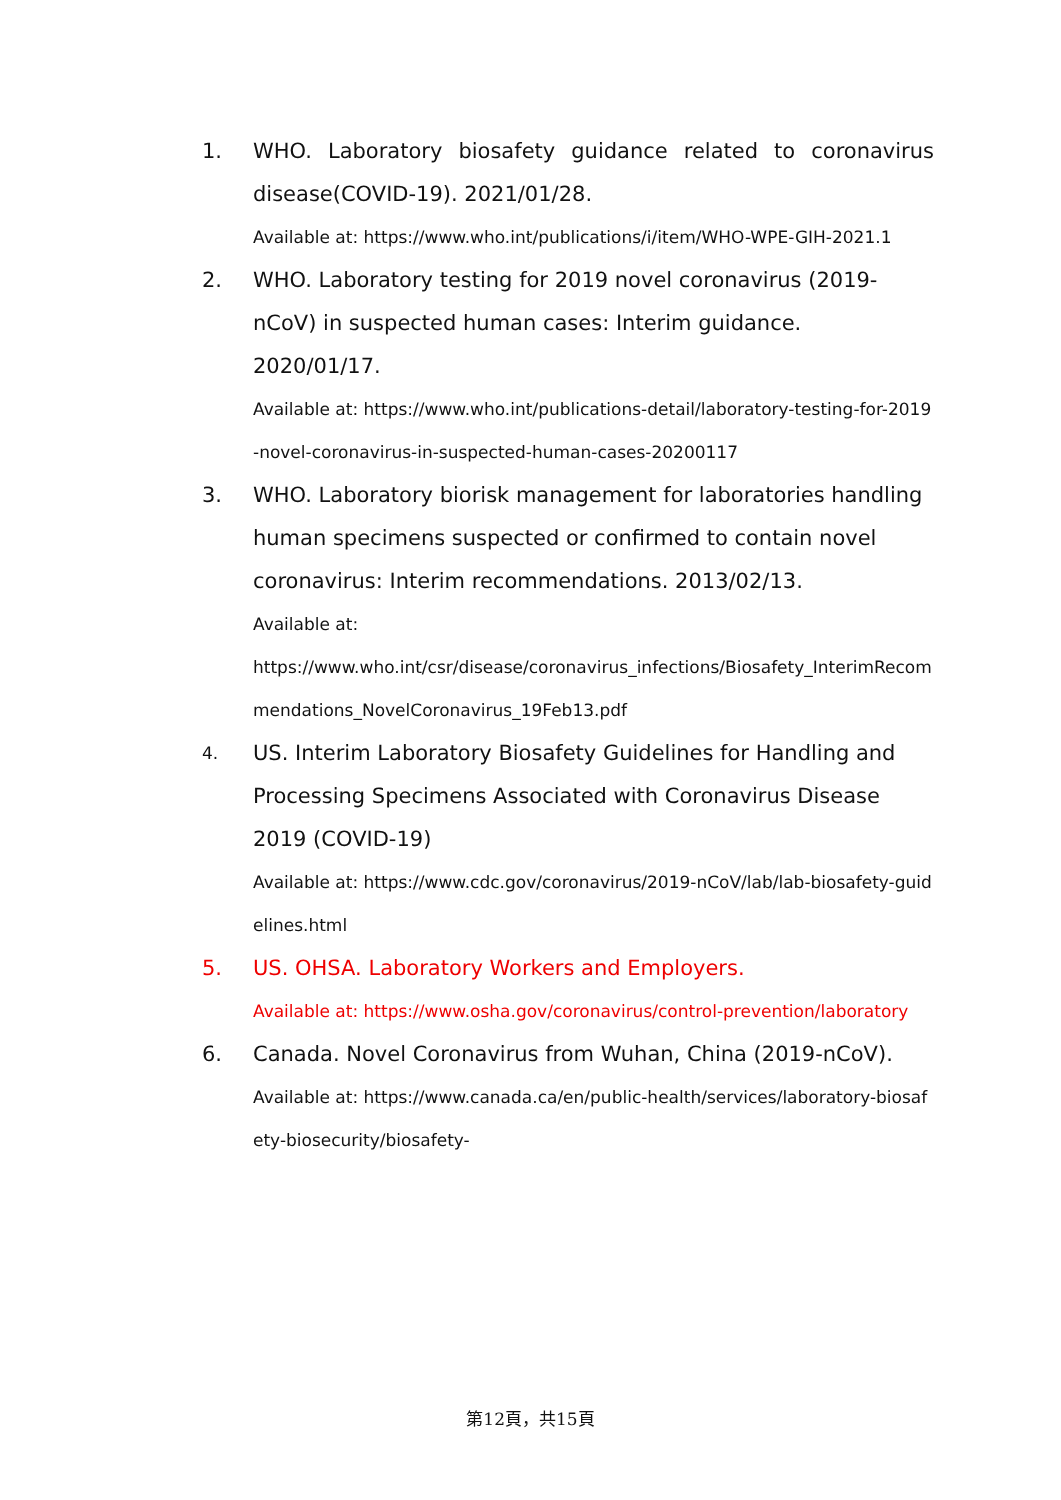1. WHO. Laboratory biosafety guidance related to coronavirus disease(COVID-19). 2021/01/28.
Available at: https://www.who.int/publications/i/item/WHO-WPE-GIH-2021.1
2. WHO. Laboratory testing for 2019 novel coronavirus (2019-nCoV) in suspected human cases: Interim guidance. 2020/01/17.
Available at: https://www.who.int/publications-detail/laboratory-testing-for-2019-novel-coronavirus-in-suspected-human-cases-20200117
3. WHO. Laboratory biorisk management for laboratories handling human specimens suspected or confirmed to contain novel coronavirus: Interim recommendations. 2013/02/13.
Available at:
https://www.who.int/csr/disease/coronavirus_infections/Biosafety_InterimRecommendations_NovelCoronavirus_19Feb13.pdf
4.
US. Interim Laboratory Biosafety Guidelines for Handling and Processing Specimens Associated with Coronavirus Disease 2019 (COVID-19)
Available at: https://www.cdc.gov/coronavirus/2019-nCoV/lab/lab-biosafety-guidelines.html
5. US. OHSA. Laboratory Workers and Employers.
Available at: https://www.osha.gov/coronavirus/control-prevention/laboratory
6. Canada. Novel Coronavirus from Wuhan, China (2019-nCoV).
Available at: https://www.canada.ca/en/public-health/services/laboratory-biosafety-biosecurity/biosafety-
第12頁，共15頁